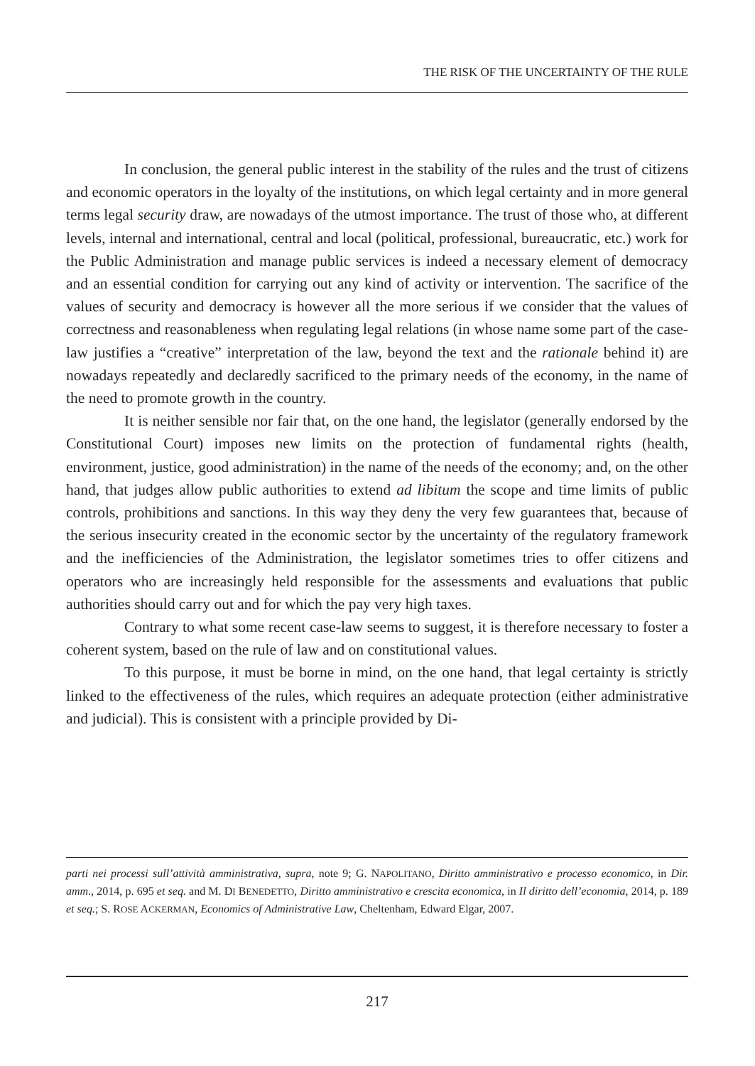THE RISK OF THE UNCERTAINTY OF THE RULE
In conclusion, the general public interest in the stability of the rules and the trust of citizens and economic operators in the loyalty of the institutions, on which legal certainty and in more general terms legal security draw, are nowadays of the utmost importance. The trust of those who, at different levels, internal and international, central and local (political, professional, bureaucratic, etc.) work for the Public Administration and manage public services is indeed a necessary element of democracy and an essential condition for carrying out any kind of activity or intervention. The sacrifice of the values of security and democracy is however all the more serious if we consider that the values of correctness and reasonableness when regulating legal relations (in whose name some part of the case-law justifies a “creative” interpretation of the law, beyond the text and the rationale behind it) are nowadays repeatedly and declaredly sacrificed to the primary needs of the economy, in the name of the need to promote growth in the country.
It is neither sensible nor fair that, on the one hand, the legislator (generally endorsed by the Constitutional Court) imposes new limits on the protection of fundamental rights (health, environment, justice, good administration) in the name of the needs of the economy; and, on the other hand, that judges allow public authorities to extend ad libitum the scope and time limits of public controls, prohibitions and sanctions. In this way they deny the very few guarantees that, because of the serious insecurity created in the economic sector by the uncertainty of the regulatory framework and the inefficiencies of the Administration, the legislator sometimes tries to offer citizens and operators who are increasingly held responsible for the assessments and evaluations that public authorities should carry out and for which the pay very high taxes.
Contrary to what some recent case-law seems to suggest, it is therefore necessary to foster a coherent system, based on the rule of law and on constitutional values.
To this purpose, it must be borne in mind, on the one hand, that legal certainty is strictly linked to the effectiveness of the rules, which requires an adequate protection (either administrative and judicial). This is consistent with a principle provided by Di-
parti nei processi sull’attività amministrativa, supra, note 9; G. NAPOLITANO, Diritto amministrativo e processo economico, in Dir. amm., 2014, p. 695 et seq. and M. DI BENEDETTO, Diritto amministrativo e crescita economica, in Il diritto dell’economia, 2014, p. 189 et seq.; S. ROSE ACKERMAN, Economics of Administrative Law, Cheltenham, Edward Elgar, 2007.
217